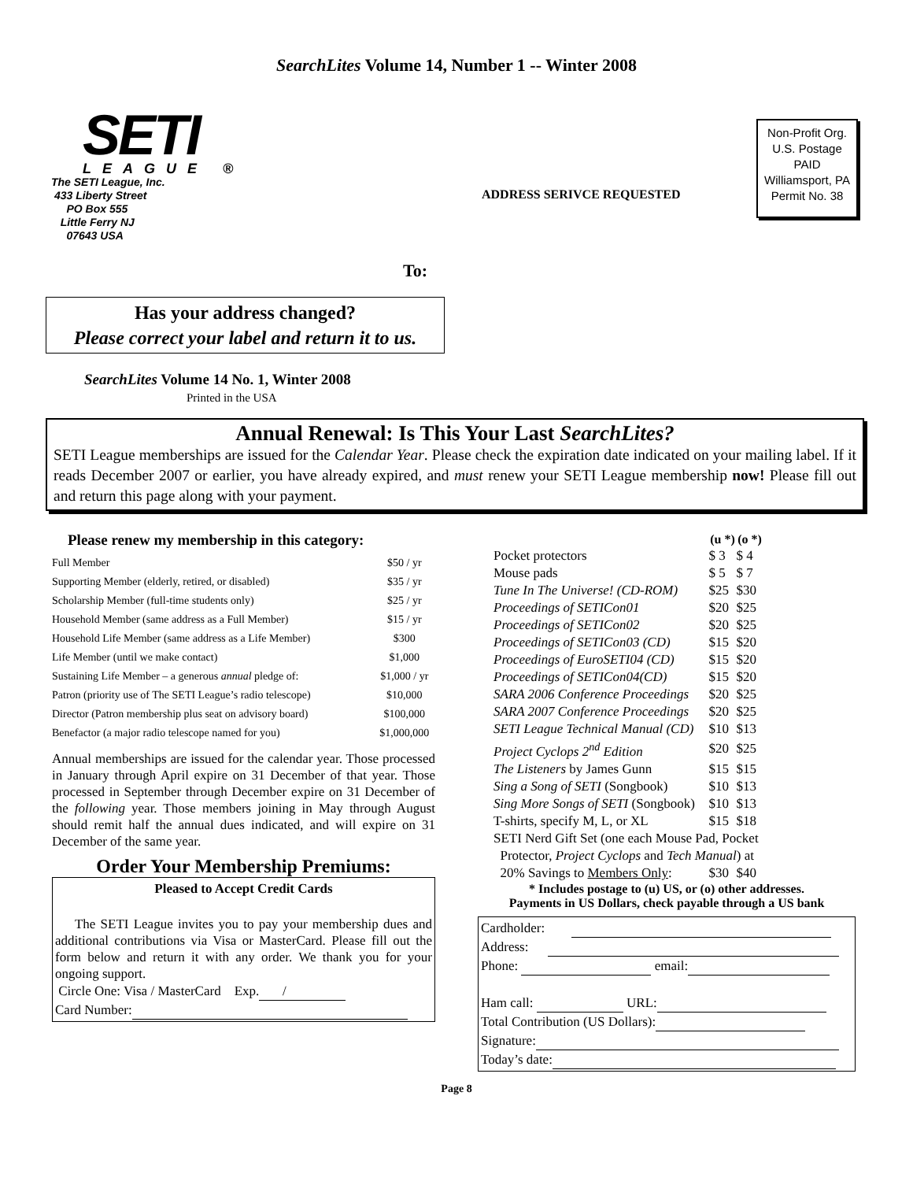SearchLites Volume 14, Number 1 -- Winter 2008
SETI
LEAGUE ®
The SETI League, Inc.
433 Liberty Street
PO Box 555
Little Ferry NJ
07643 USA
Non-Profit Org.
U.S. Postage
PAID
Williamsport, PA
Permit No. 38
ADDRESS SERIVCE REQUESTED
To:
Has your address changed?
Please correct your label and return it to us.
SearchLites Volume 14 No. 1, Winter 2008
Printed in the USA
Annual Renewal: Is This Your Last SearchLites?
SETI League memberships are issued for the Calendar Year. Please check the expiration date indicated on your mailing label. If it reads December 2007 or earlier, you have already expired, and must renew your SETI League membership now! Please fill out and return this page along with your payment.
Please renew my membership in this category:
| Full Member | $50 / yr |
| Supporting Member (elderly, retired, or disabled) | $35 / yr |
| Scholarship Member (full-time students only) | $25 / yr |
| Household Member (same address as a Full Member) | $15 / yr |
| Household Life Member (same address as a Life Member) | $300 |
| Life Member (until we make contact) | $1,000 |
| Sustaining Life Member – a generous annual pledge of: | $1,000 / yr |
| Patron (priority use of The SETI League’s radio telescope) | $10,000 |
| Director (Patron membership plus seat on advisory board) | $100,000 |
| Benefactor (a major radio telescope named for you) | $1,000,000 |
Annual memberships are issued for the calendar year. Those processed in January through April expire on 31 December of that year. Those processed in September through December expire on 31 December of the following year. Those members joining in May through August should remit half the annual dues indicated, and will expire on 31 December of the same year.
Order Your Membership Premiums:
Pleased to Accept Credit Cards
The SETI League invites you to pay your membership dues and additional contributions via Visa or MasterCard. Please fill out the form below and return it with any order. We thank you for your ongoing support.
Circle One: Visa / MasterCard Exp. /
Card Number:
| | (u *) | (o *) |
| Pocket protectors | $ 3 | $ 4 |
| Mouse pads | $ 5 | $ 7 |
| Tune In The Universe! (CD-ROM) | $25 | $30 |
| Proceedings of SETICon01 | $20 | $25 |
| Proceedings of SETICon02 | $20 | $25 |
| Proceedings of SETICon03 (CD) | $15 | $20 |
| Proceedings of EuroSETI04 (CD) | $15 | $20 |
| Proceedings of SETICon04(CD) | $15 | $20 |
| SARA 2006 Conference Proceedings | $20 | $25 |
| SARA 2007 Conference Proceedings | $20 | $25 |
| SETI League Technical Manual (CD) | $10 | $13 |
| Project Cyclops 2<sup>nd</sup> Edition | $20 | $25 |
| The Listeners by James Gunn | $15 | $15 |
| Sing a Song of SETI (Songbook) | $10 | $13 |
| Sing More Songs of SETI (Songbook) | $10 | $13 |
| T-shirts, specify M, L, or XL | $15 | $18 |
| SETI Nerd Gift Set (one each Mouse Pad, Pocket Protector, Project Cyclops and Tech Manual ) at | | |
| 20% Savings to Members Only : | $30 | $40 |
* Includes postage to (u) US, or (o) other addresses.
Payments in US Dollars, check payable through a US bank
Cardholder:
Address:
Phone: email:
Ham call: URL:
Total Contribution (US Dollars):
Signature:
Today’s date:
Page 8